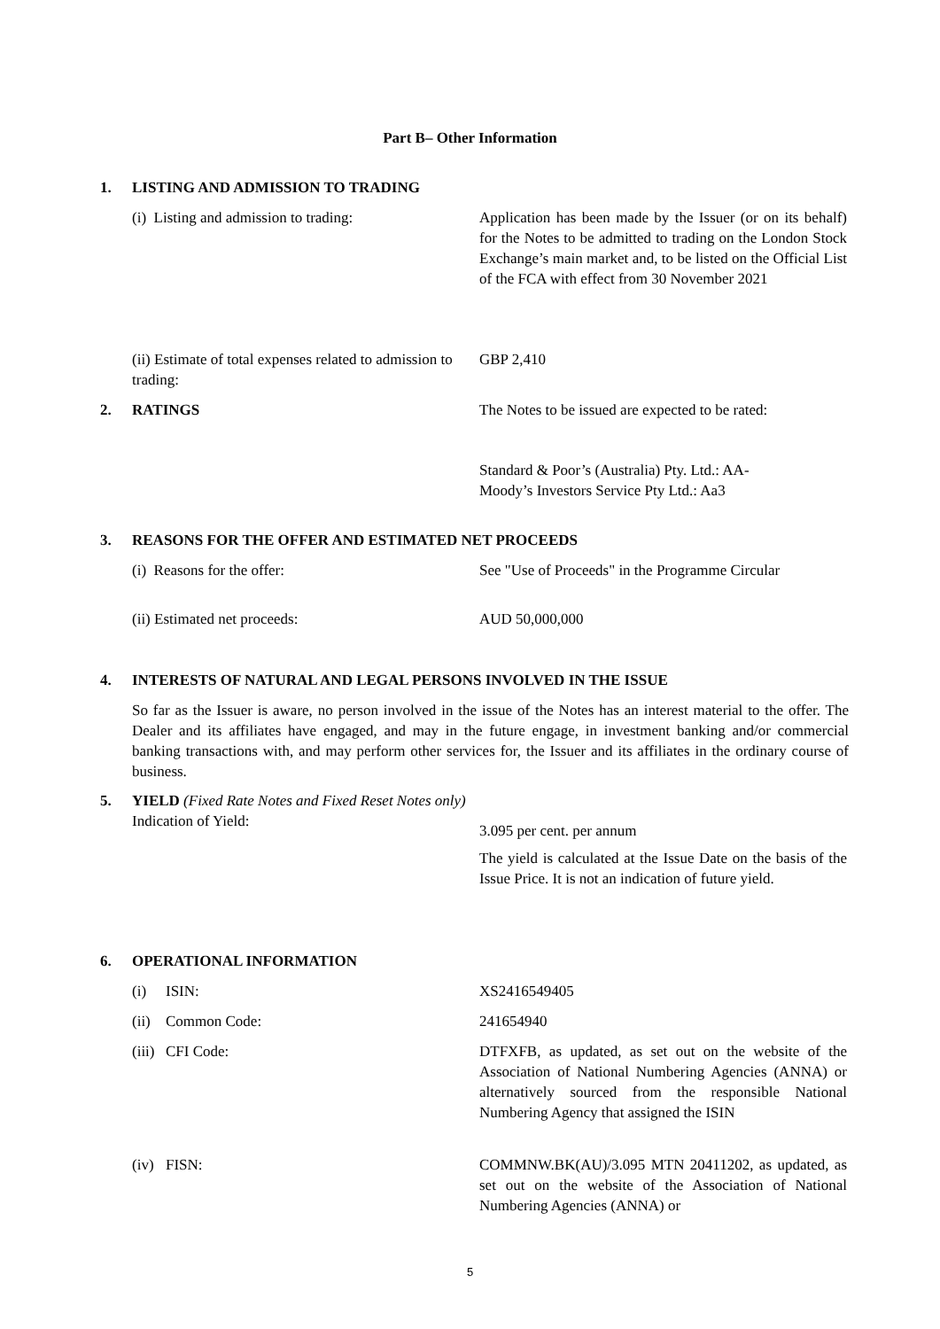Part B– Other Information
1. LISTING AND ADMISSION TO TRADING
(i) Listing and admission to trading: Application has been made by the Issuer (or on its behalf) for the Notes to be admitted to trading on the London Stock Exchange’s main market and, to be listed on the Official List of the FCA with effect from 30 November 2021
(ii) Estimate of total expenses related to admission to trading:
GBP 2,410
2. RATINGS The Notes to be issued are expected to be rated:
Standard & Poor’s (Australia) Pty. Ltd.: AA-
Moody’s Investors Service Pty Ltd.: Aa3
3. REASONS FOR THE OFFER AND ESTIMATED NET PROCEEDS
(i) Reasons for the offer: See "Use of Proceeds" in the Programme Circular
(ii) Estimated net proceeds: AUD 50,000,000
4. INTERESTS OF NATURAL AND LEGAL PERSONS INVOLVED IN THE ISSUE
So far as the Issuer is aware, no person involved in the issue of the Notes has an interest material to the offer. The Dealer and its affiliates have engaged, and may in the future engage, in investment banking and/or commercial banking transactions with, and may perform other services for, the Issuer and its affiliates in the ordinary course of business.
5. YIELD (Fixed Rate Notes and Fixed Reset Notes only)
Indication of Yield:
3.095 per cent. per annum
The yield is calculated at the Issue Date on the basis of the Issue Price. It is not an indication of future yield.
6. OPERATIONAL INFORMATION
(i) ISIN: XS2416549405
(ii) Common Code: 241654940
(iii) CFI Code: DTFXFB, as updated, as set out on the website of the Association of National Numbering Agencies (ANNA) or alternatively sourced from the responsible National Numbering Agency that assigned the ISIN
(iv) FISN: COMMNW.BK(AU)/3.095 MTN 20411202, as updated, as set out on the website of the Association of National Numbering Agencies (ANNA) or
5